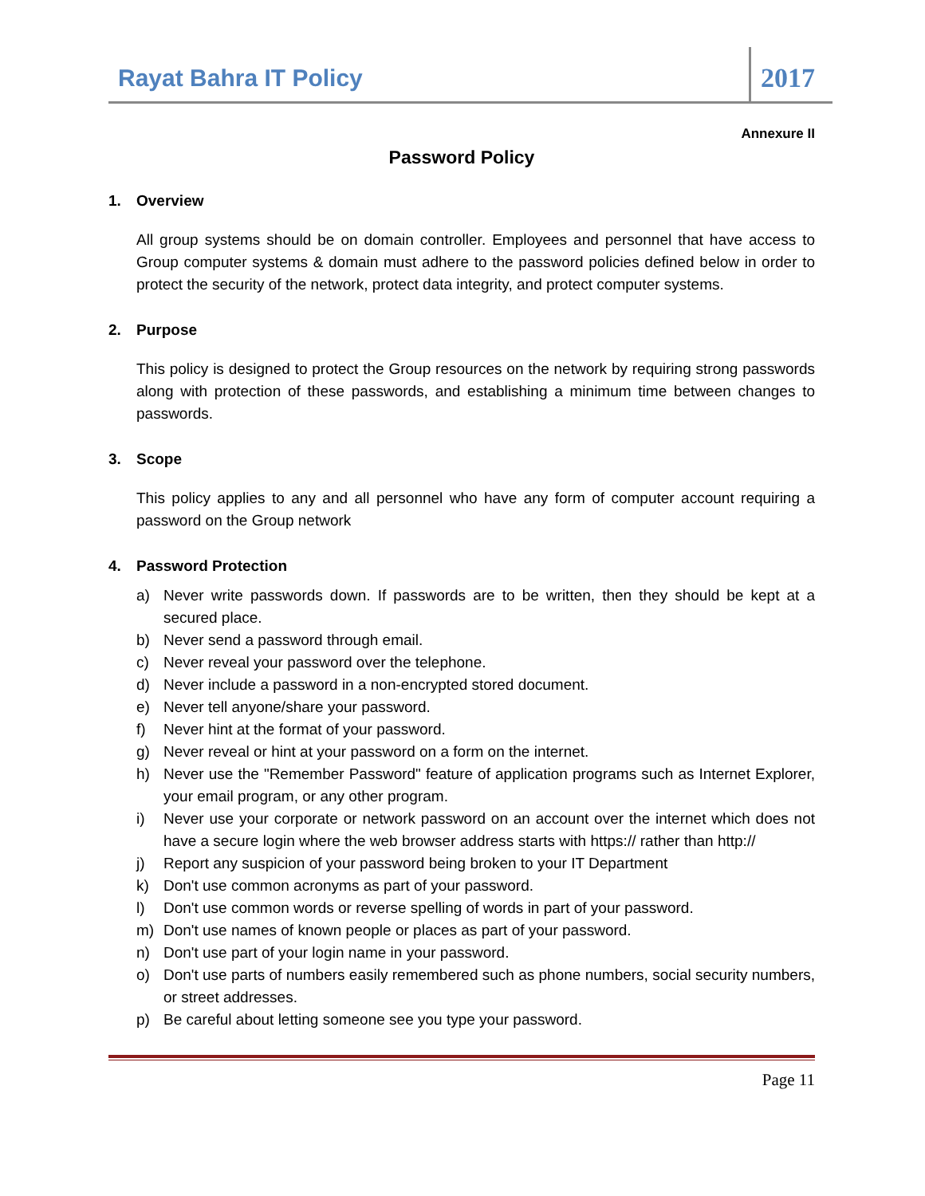Rayat Bahra IT Policy
2017
Annexure II
Password Policy
1. Overview
All group systems should be on domain controller. Employees and personnel that have access to Group computer systems & domain must adhere to the password policies defined below in order to protect the security of the network, protect data integrity, and protect computer systems.
2. Purpose
This policy is designed to protect the Group resources on the network by requiring strong passwords along with protection of these passwords, and establishing a minimum time between changes to passwords.
3. Scope
This policy applies to any and all personnel who have any form of computer account requiring a password on the Group network
4. Password Protection
a) Never write passwords down. If passwords are to be written, then they should be kept at a secured place.
b) Never send a password through email.
c) Never reveal your password over the telephone.
d) Never include a password in a non-encrypted stored document.
e) Never tell anyone/share your password.
f) Never hint at the format of your password.
g) Never reveal or hint at your password on a form on the internet.
h) Never use the "Remember Password" feature of application programs such as Internet Explorer, your email program, or any other program.
i) Never use your corporate or network password on an account over the internet which does not have a secure login where the web browser address starts with https:// rather than http://
j) Report any suspicion of your password being broken to your IT Department
k) Don't use common acronyms as part of your password.
l) Don't use common words or reverse spelling of words in part of your password.
m) Don't use names of known people or places as part of your password.
n) Don't use part of your login name in your password.
o) Don't use parts of numbers easily remembered such as phone numbers, social security numbers, or street addresses.
p) Be careful about letting someone see you type your password.
Page 11